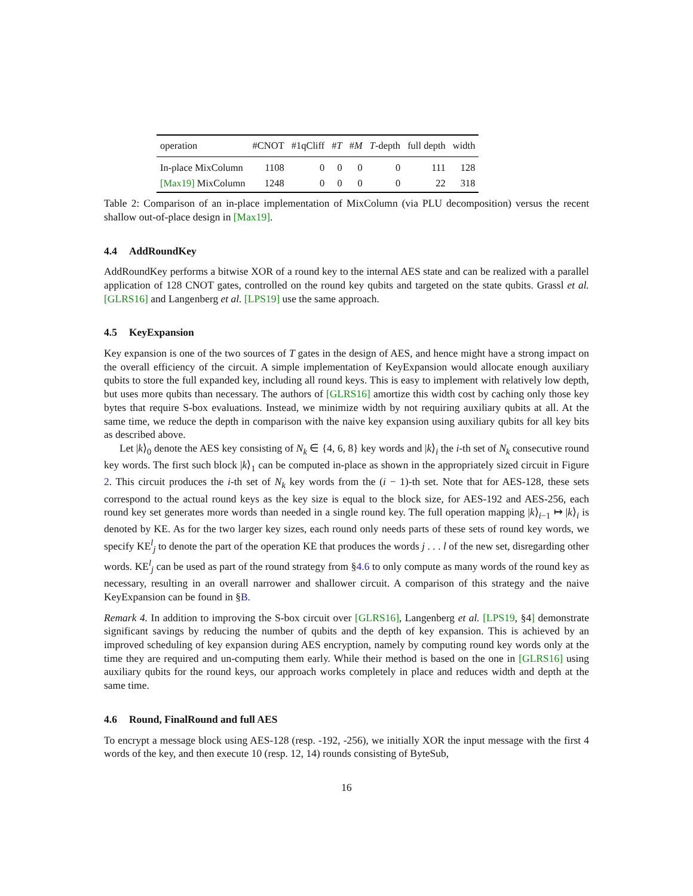| operation | #CNOT | #1qCliff | # T | # M | T -depth | full depth | width |
| --- | --- | --- | --- | --- | --- | --- | --- |
| In-place MixColumn | 1108 | 0 | 0 | 0 | 0 | 111 | 128 |
| [Max19] MixColumn | 1248 | 0 | 0 | 0 | 0 | 22 | 318 |
Table 2: Comparison of an in-place implementation of MixColumn (via PLU decomposition) versus the recent shallow out-of-place design in [Max19].
4.4 AddRoundKey
AddRoundKey performs a bitwise XOR of a round key to the internal AES state and can be realized with a parallel application of 128 CNOT gates, controlled on the round key qubits and targeted on the state qubits. Grassl et al. [GLRS16] and Langenberg et al. [LPS19] use the same approach.
4.5 KeyExpansion
Key expansion is one of the two sources of T gates in the design of AES, and hence might have a strong impact on the overall efficiency of the circuit. A simple implementation of KeyExpansion would allocate enough auxiliary qubits to store the full expanded key, including all round keys. This is easy to implement with relatively low depth, but uses more qubits than necessary. The authors of [GLRS16] amortize this width cost by caching only those key bytes that require S-box evaluations. Instead, we minimize width by not requiring auxiliary qubits at all. At the same time, we reduce the depth in comparison with the naive key expansion using auxiliary qubits for all key bits as described above.
Let |k⟩<sub>0</sub> denote the AES key consisting of N<sub>k</sub> ∈ {4, 6, 8} key words and |k⟩<sub>i</sub> the i-th set of N<sub>k</sub> consecutive round key words. The first such block |k⟩<sub>1</sub> can be computed in-place as shown in the appropriately sized circuit in Figure 2. This circuit produces the i-th set of N<sub>k</sub> key words from the (i − 1)-th set. Note that for AES-128, these sets correspond to the actual round keys as the key size is equal to the block size, for AES-192 and AES-256, each round key set generates more words than needed in a single round key. The full operation mapping |k⟩<sub>i−1</sub> ↦ |k⟩<sub>i</sub> is denoted by KE. As for the two larger key sizes, each round only needs parts of these sets of round key words, we specify KE<sup>l</sup><sub>j</sub> to denote the part of the operation KE that produces the words j . . . l of the new set, disregarding other words. KE<sup>l</sup><sub>j</sub> can be used as part of the round strategy from §4.6 to only compute as many words of the round key as necessary, resulting in an overall narrower and shallower circuit. A comparison of this strategy and the naive KeyExpansion can be found in §B.
Remark 4. In addition to improving the S-box circuit over [GLRS16], Langenberg et al. [LPS19, §4] demonstrate significant savings by reducing the number of qubits and the depth of key expansion. This is achieved by an improved scheduling of key expansion during AES encryption, namely by computing round key words only at the time they are required and un-computing them early. While their method is based on the one in [GLRS16] using auxiliary qubits for the round keys, our approach works completely in place and reduces width and depth at the same time.
4.6 Round, FinalRound and full AES
To encrypt a message block using AES-128 (resp. -192, -256), we initially XOR the input message with the first 4 words of the key, and then execute 10 (resp. 12, 14) rounds consisting of ByteSub,
16